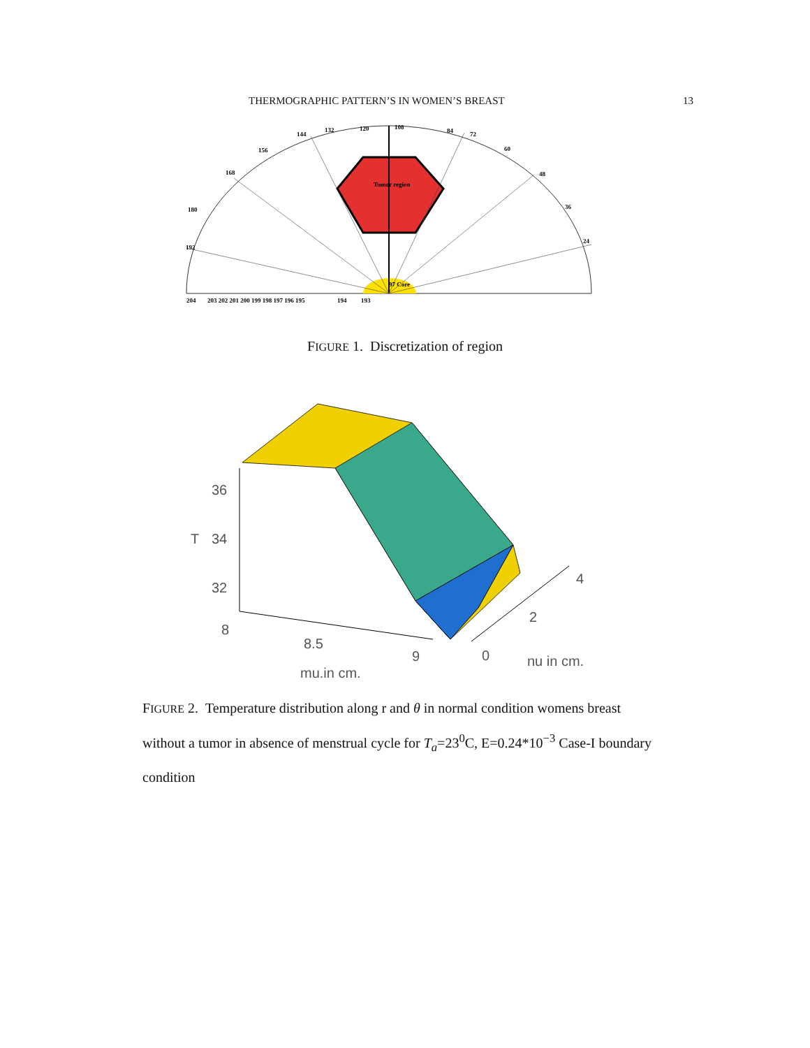THERMOGRAPHIC PATTERN’S IN WOMEN’S BREAST 13
204
203 202 201 200 199 198 197 196 195
194
193
97 Core
Tumor region
108
120
132
144
156
168
180
192
84
72
60
48
36
24
FIGURE 1. Discretization of region
36
34
32
T
8
8.5
9
mu.in cm.
0
2
4
nu in cm.
FIGURE 2. Temperature distribution along r and θ in normal condition womens breast without a tumor in absence of menstrual cycle for T<sub>a</sub>=23<sup>0</sup>C, E=0.24*10<sup>−3</sup> Case-I boundary condition